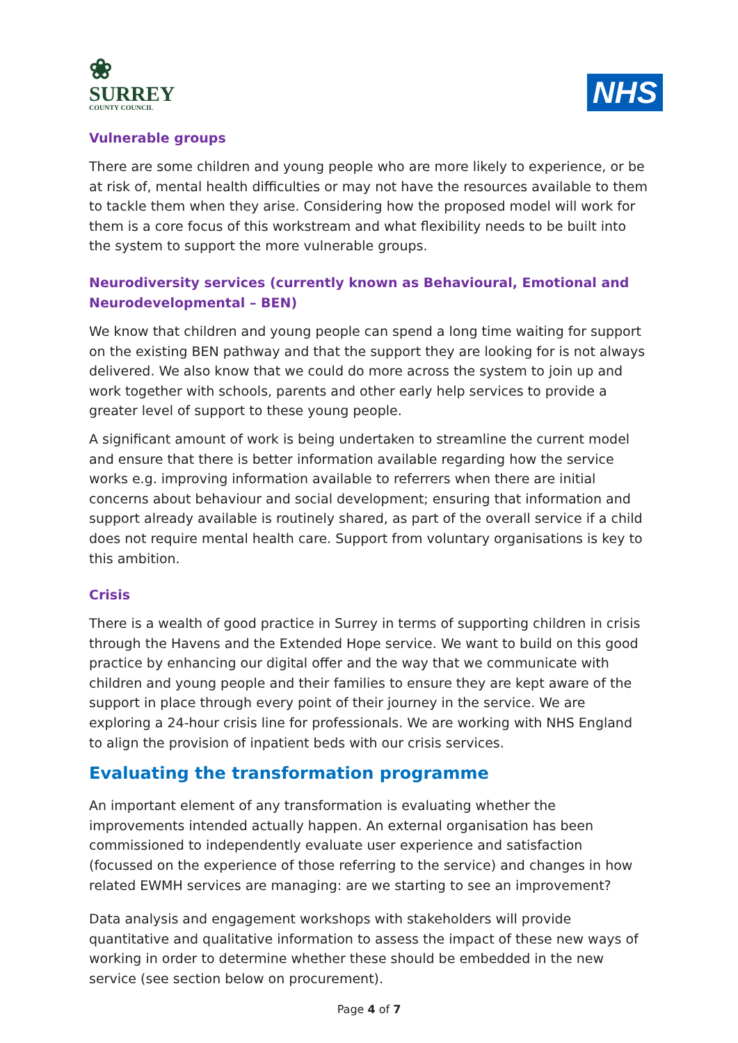❀
SURREY
COUNTY COUNCIL
NHS
Vulnerable groups
There are some children and young people who are more likely to experience, or be at risk of, mental health difficulties or may not have the resources available to them to tackle them when they arise. Considering how the proposed model will work for them is a core focus of this workstream and what flexibility needs to be built into the system to support the more vulnerable groups.
Neurodiversity services (currently known as Behavioural, Emotional and Neurodevelopmental – BEN)
We know that children and young people can spend a long time waiting for support on the existing BEN pathway and that the support they are looking for is not always delivered. We also know that we could do more across the system to join up and work together with schools, parents and other early help services to provide a greater level of support to these young people.
A significant amount of work is being undertaken to streamline the current model and ensure that there is better information available regarding how the service works e.g. improving information available to referrers when there are initial concerns about behaviour and social development; ensuring that information and support already available is routinely shared, as part of the overall service if a child does not require mental health care. Support from voluntary organisations is key to this ambition.
Crisis
There is a wealth of good practice in Surrey in terms of supporting children in crisis through the Havens and the Extended Hope service. We want to build on this good practice by enhancing our digital offer and the way that we communicate with children and young people and their families to ensure they are kept aware of the support in place through every point of their journey in the service. We are exploring a 24-hour crisis line for professionals. We are working with NHS England to align the provision of inpatient beds with our crisis services.
Evaluating the transformation programme
An important element of any transformation is evaluating whether the improvements intended actually happen. An external organisation has been commissioned to independently evaluate user experience and satisfaction (focussed on the experience of those referring to the service) and changes in how related EWMH services are managing: are we starting to see an improvement?
Data analysis and engagement workshops with stakeholders will provide quantitative and qualitative information to assess the impact of these new ways of working in order to determine whether these should be embedded in the new service (see section below on procurement).
Page 4 of 7